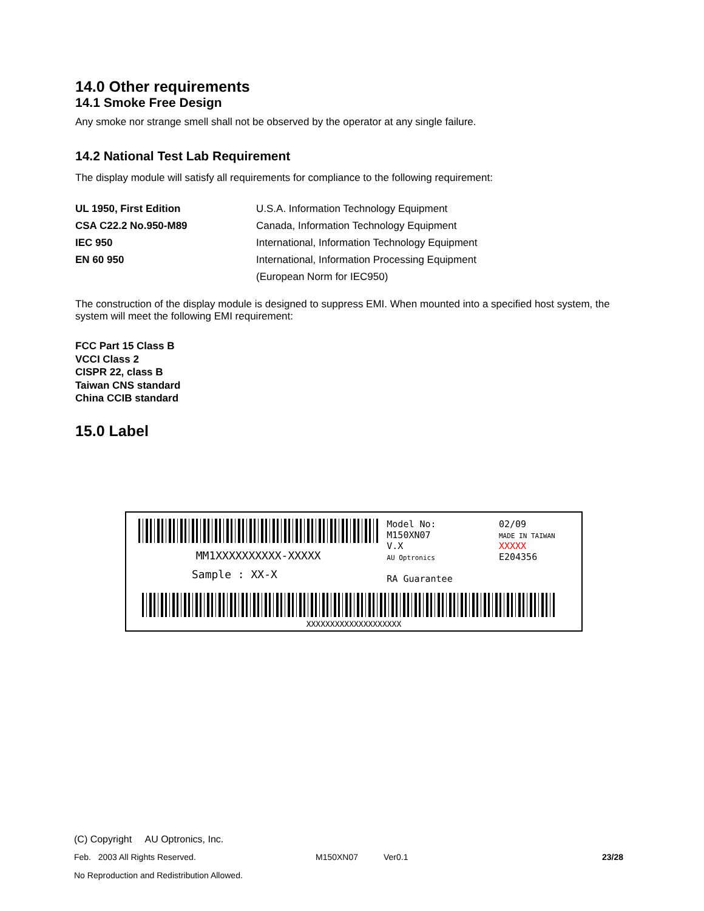14.0 Other requirements
14.1 Smoke Free Design
Any smoke nor strange smell shall not be observed by the operator at any single failure.
14.2 National Test Lab Requirement
The display module will satisfy all requirements for compliance to the following requirement:
| UL 1950, First Edition | U.S.A. Information Technology Equipment |
| CSA C22.2 No.950-M89 | Canada, Information Technology Equipment |
| IEC 950 | International, Information Technology Equipment |
| EN 60 950 | International, Information Processing Equipment |
| | (European Norm for IEC950) |
The construction of the display module is designed to suppress EMI. When mounted into a specified host system, the system will meet the following EMI requirement:
FCC Part 15 Class B
VCCI Class 2
CISPR 22, class B
Taiwan CNS standard
China CCIB standard
15.0 Label
MM1XXXXXXXXXX-XXXXX
Sample : XX-X
Model No: M150XN07
V.X
AU Optronics
RA Guarantee
02/09
MADE IN TAIWAN
XXXXX E204356
XXXXXXXXXXXXXXXXXXXX
(C) Copyright AU Optronics, Inc.
Feb. 2003 All Rights Reserved. M150XN07 Ver0.1 23/28
No Reproduction and Redistribution Allowed.